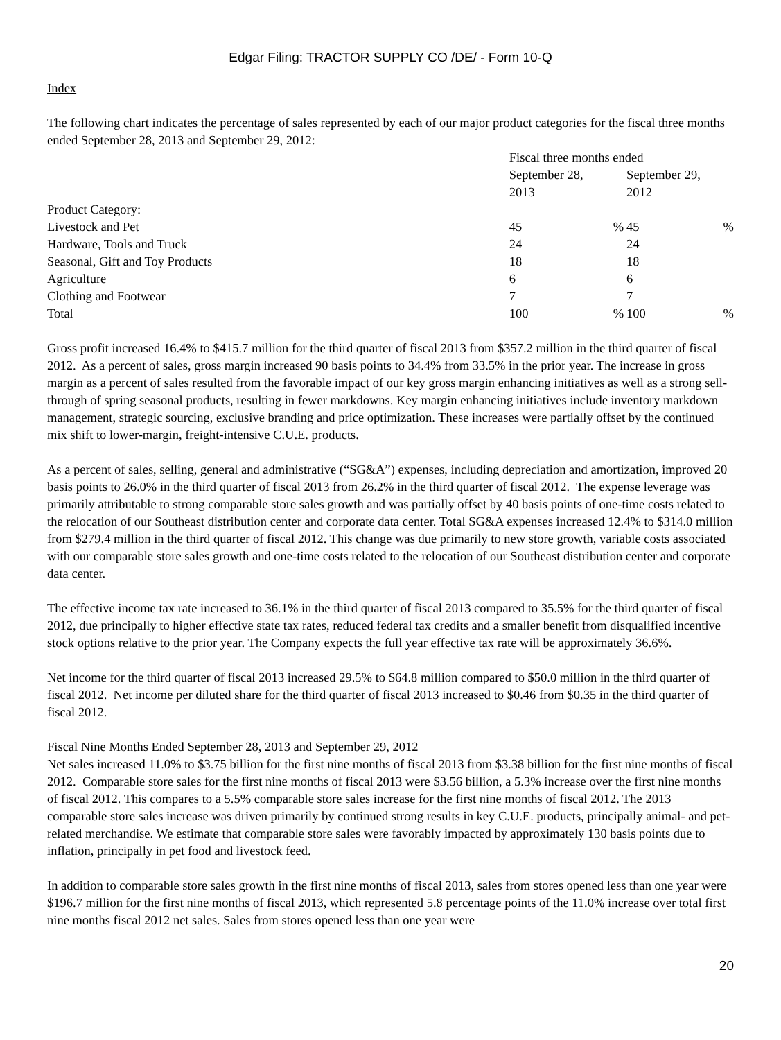Edgar Filing: TRACTOR SUPPLY CO /DE/ - Form 10-Q
Index
The following chart indicates the percentage of sales represented by each of our major product categories for the fiscal three months ended September 28, 2013 and September 29, 2012:
| | Fiscal three months ended | | | |
| | September 28, 2013 | | September 29, 2012 | |
| Product Category: | | | | |
| Livestock and Pet | 45 | % | 45 | % |
| Hardware, Tools and Truck | 24 | | 24 | |
| Seasonal, Gift and Toy Products | 18 | | 18 | |
| Agriculture | 6 | | 6 | |
| Clothing and Footwear | 7 | | 7 | |
| Total | 100 | % | 100 | % |
Gross profit increased 16.4% to $415.7 million for the third quarter of fiscal 2013 from $357.2 million in the third quarter of fiscal 2012. As a percent of sales, gross margin increased 90 basis points to 34.4% from 33.5% in the prior year. The increase in gross margin as a percent of sales resulted from the favorable impact of our key gross margin enhancing initiatives as well as a strong sell-through of spring seasonal products, resulting in fewer markdowns. Key margin enhancing initiatives include inventory markdown management, strategic sourcing, exclusive branding and price optimization. These increases were partially offset by the continued mix shift to lower-margin, freight-intensive C.U.E. products.
As a percent of sales, selling, general and administrative (“SG&A”) expenses, including depreciation and amortization, improved 20 basis points to 26.0% in the third quarter of fiscal 2013 from 26.2% in the third quarter of fiscal 2012. The expense leverage was primarily attributable to strong comparable store sales growth and was partially offset by 40 basis points of one-time costs related to the relocation of our Southeast distribution center and corporate data center. Total SG&A expenses increased 12.4% to $314.0 million from $279.4 million in the third quarter of fiscal 2012. This change was due primarily to new store growth, variable costs associated with our comparable store sales growth and one-time costs related to the relocation of our Southeast distribution center and corporate data center.
The effective income tax rate increased to 36.1% in the third quarter of fiscal 2013 compared to 35.5% for the third quarter of fiscal 2012, due principally to higher effective state tax rates, reduced federal tax credits and a smaller benefit from disqualified incentive stock options relative to the prior year. The Company expects the full year effective tax rate will be approximately 36.6%.
Net income for the third quarter of fiscal 2013 increased 29.5% to $64.8 million compared to $50.0 million in the third quarter of fiscal 2012. Net income per diluted share for the third quarter of fiscal 2013 increased to $0.46 from $0.35 in the third quarter of fiscal 2012.
Fiscal Nine Months Ended September 28, 2013 and September 29, 2012
Net sales increased 11.0% to $3.75 billion for the first nine months of fiscal 2013 from $3.38 billion for the first nine months of fiscal 2012. Comparable store sales for the first nine months of fiscal 2013 were $3.56 billion, a 5.3% increase over the first nine months of fiscal 2012. This compares to a 5.5% comparable store sales increase for the first nine months of fiscal 2012. The 2013 comparable store sales increase was driven primarily by continued strong results in key C.U.E. products, principally animal- and pet-related merchandise. We estimate that comparable store sales were favorably impacted by approximately 130 basis points due to inflation, principally in pet food and livestock feed.
In addition to comparable store sales growth in the first nine months of fiscal 2013, sales from stores opened less than one year were $196.7 million for the first nine months of fiscal 2013, which represented 5.8 percentage points of the 11.0% increase over total first nine months fiscal 2012 net sales. Sales from stores opened less than one year were
20